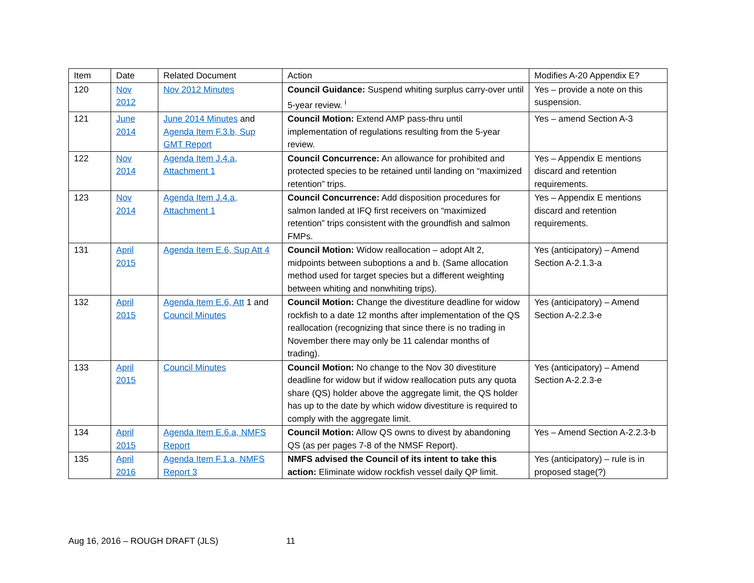| Item | Date | Related Document | Action | Modifies A-20 Appendix E? |
| 120 | Nov 2012 | Nov 2012 Minutes | Council Guidance: Suspend whiting surplus carry-over until 5-year review. <sup>i</sup> | Yes – provide a note on this suspension. |
| 121 | June 2014 | June 2014 Minutes and Agenda Item F.3.b, Sup GMT Report | Council Motion: Extend AMP pass-thru until implementation of regulations resulting from the 5-year review. | Yes – amend Section A-3 |
| 122 | Nov 2014 | Agenda Item J.4.a, Attachment 1 | Council Concurrence: An allowance for prohibited and protected species to be retained until landing on “maximized retention” trips. | Yes – Appendix E mentions discard and retention requirements. |
| 123 | Nov 2014 | Agenda Item J.4.a, Attachment 1 | Council Concurrence: Add disposition procedures for salmon landed at IFQ first receivers on “maximized retention” trips consistent with the groundfish and salmon FMPs. | Yes – Appendix E mentions discard and retention requirements. |
| 131 | April 2015 | Agenda Item E.6, Sup Att 4 | Council Motion: Widow reallocation – adopt Alt 2, midpoints between suboptions a and b. (Same allocation method used for target species but a different weighting between whiting and nonwhiting trips). | Yes (anticipatory) – Amend Section A-2.1.3-a |
| 132 | April 2015 | Agenda Item E.6, Att 1 and Council Minutes | Council Motion: Change the divestiture deadline for widow rockfish to a date 12 months after implementation of the QS reallocation (recognizing that since there is no trading in November there may only be 11 calendar months of trading). | Yes (anticipatory) – Amend Section A-2.2.3-e |
| 133 | April 2015 | Council Minutes | Council Motion: No change to the Nov 30 divestiture deadline for widow but if widow reallocation puts any quota share (QS) holder above the aggregate limit, the QS holder has up to the date by which widow divestiture is required to comply with the aggregate limit. | Yes (anticipatory) – Amend Section A-2.2.3-e |
| 134 | April 2015 | Agenda Item E.6.a, NMFS Report | Council Motion: Allow QS owns to divest by abandoning QS (as per pages 7-8 of the NMSF Report). | Yes – Amend Section A-2.2.3-b |
| 135 | April 2016 | Agenda Item F.1.a, NMFS Report 3 | NMFS advised the Council of its intent to take this action: Eliminate widow rockfish vessel daily QP limit. | Yes (anticipatory) – rule is in proposed stage(?) |
Aug 16, 2016 – ROUGH DRAFT (JLS) 11